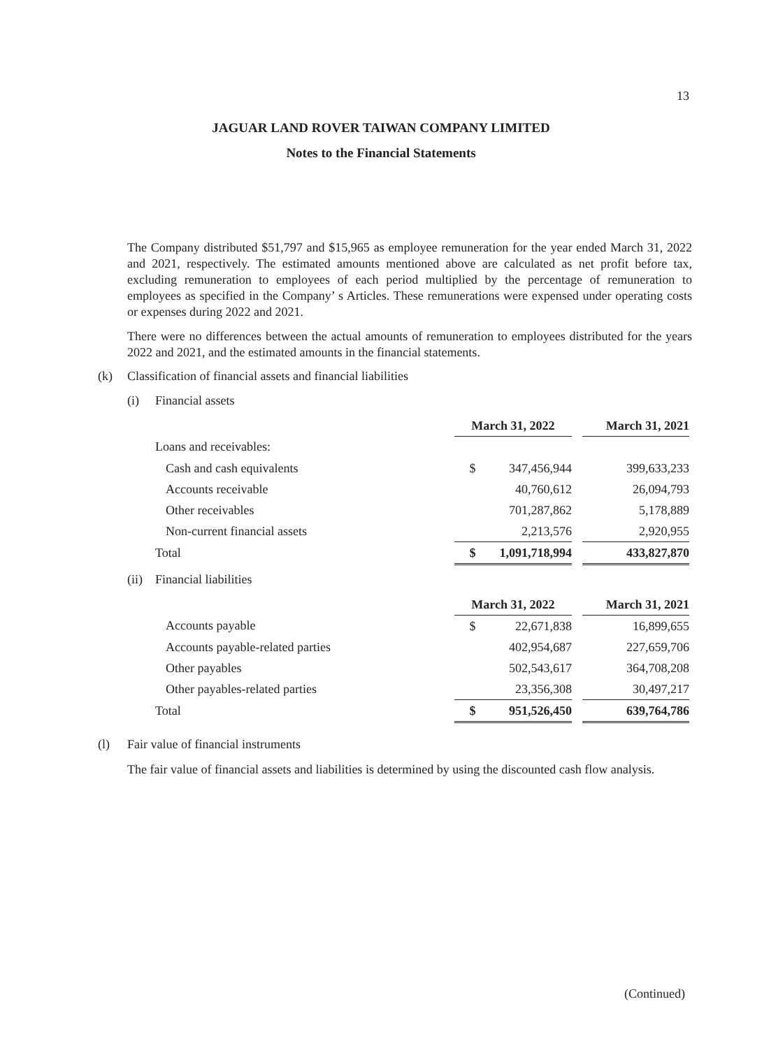13
JAGUAR LAND ROVER TAIWAN COMPANY LIMITED
Notes to the Financial Statements
The Company distributed $51,797 and $15,965 as employee remuneration for the year ended March 31, 2022 and 2021, respectively. The estimated amounts mentioned above are calculated as net profit before tax, excluding remuneration to employees of each period multiplied by the percentage of remuneration to employees as specified in the Company’ s Articles. These remunerations were expensed under operating costs or expenses during 2022 and 2021.
There were no differences between the actual amounts of remuneration to employees distributed for the years 2022 and 2021, and the estimated amounts in the financial statements.
(k) Classification of financial assets and financial liabilities
(i) Financial assets
| | March 31, 2022 | | | March 31, 2021 |
| Loans and receivables: | | | | |
| Cash and cash equivalents | $ | 347,456,944 | | 399,633,233 |
| Accounts receivable | | 40,760,612 | | 26,094,793 |
| Other receivables | | 701,287,862 | | 5,178,889 |
| Non-current financial assets | | 2,213,576 | | 2,920,955 |
| Total | $ | 1,091,718,994 | | 433,827,870 |
(ii) Financial liabilities
| | March 31, 2022 | | | March 31, 2021 |
| Accounts payable | $ | 22,671,838 | | 16,899,655 |
| Accounts payable-related parties | | 402,954,687 | | 227,659,706 |
| Other payables | | 502,543,617 | | 364,708,208 |
| Other payables-related parties | | 23,356,308 | | 30,497,217 |
| Total | $ | 951,526,450 | | 639,764,786 |
(l) Fair value of financial instruments
The fair value of financial assets and liabilities is determined by using the discounted cash flow analysis.
(Continued)